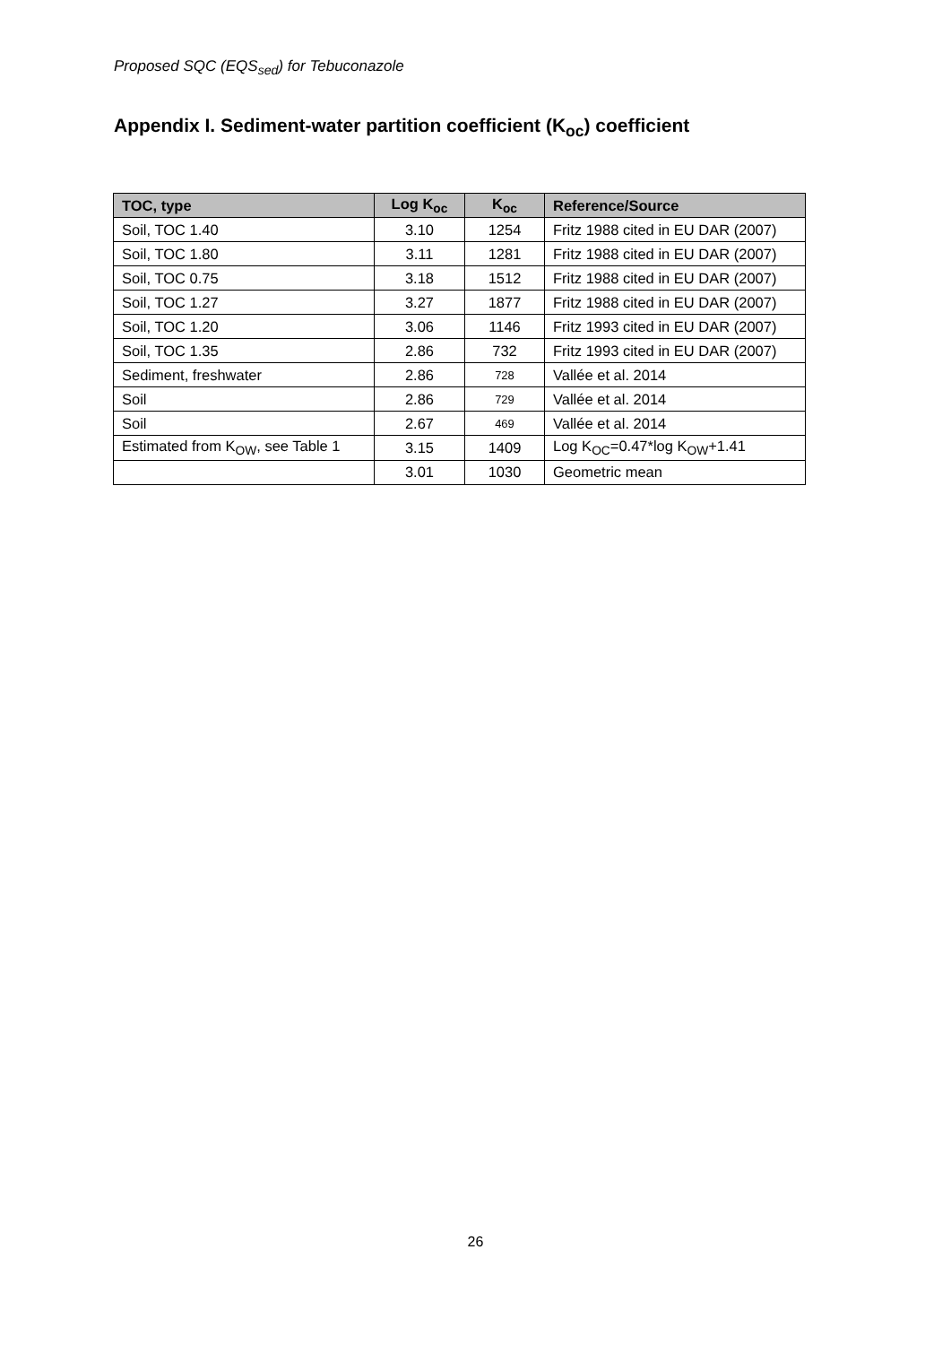Proposed SQC (EQS<sub>sed</sub>) for Tebuconazole
Appendix I. Sediment-water partition coefficient (K<sub>oc</sub>) coefficient
| TOC, type | Log K<sub>oc</sub> | K<sub>oc</sub> | Reference/Source |
| --- | --- | --- | --- |
| Soil, TOC 1.40 | 3.10 | 1254 | Fritz 1988 cited in EU DAR (2007) |
| Soil, TOC 1.80 | 3.11 | 1281 | Fritz 1988 cited in EU DAR (2007) |
| Soil, TOC 0.75 | 3.18 | 1512 | Fritz 1988 cited in EU DAR (2007) |
| Soil, TOC 1.27 | 3.27 | 1877 | Fritz 1988 cited in EU DAR (2007) |
| Soil, TOC 1.20 | 3.06 | 1146 | Fritz 1993 cited in EU DAR (2007) |
| Soil, TOC 1.35 | 2.86 | 732 | Fritz 1993 cited in EU DAR (2007) |
| Sediment, freshwater | 2.86 | 728 | Vallée et al. 2014 |
| Soil | 2.86 | 729 | Vallée et al. 2014 |
| Soil | 2.67 | 469 | Vallée et al. 2014 |
| Estimated from K<sub>OW</sub>, see Table 1 | 3.15 | 1409 | Log K<sub>OC</sub>=0.47*log K<sub>OW</sub>+1.41 |
| | 3.01 | 1030 | Geometric mean |
26